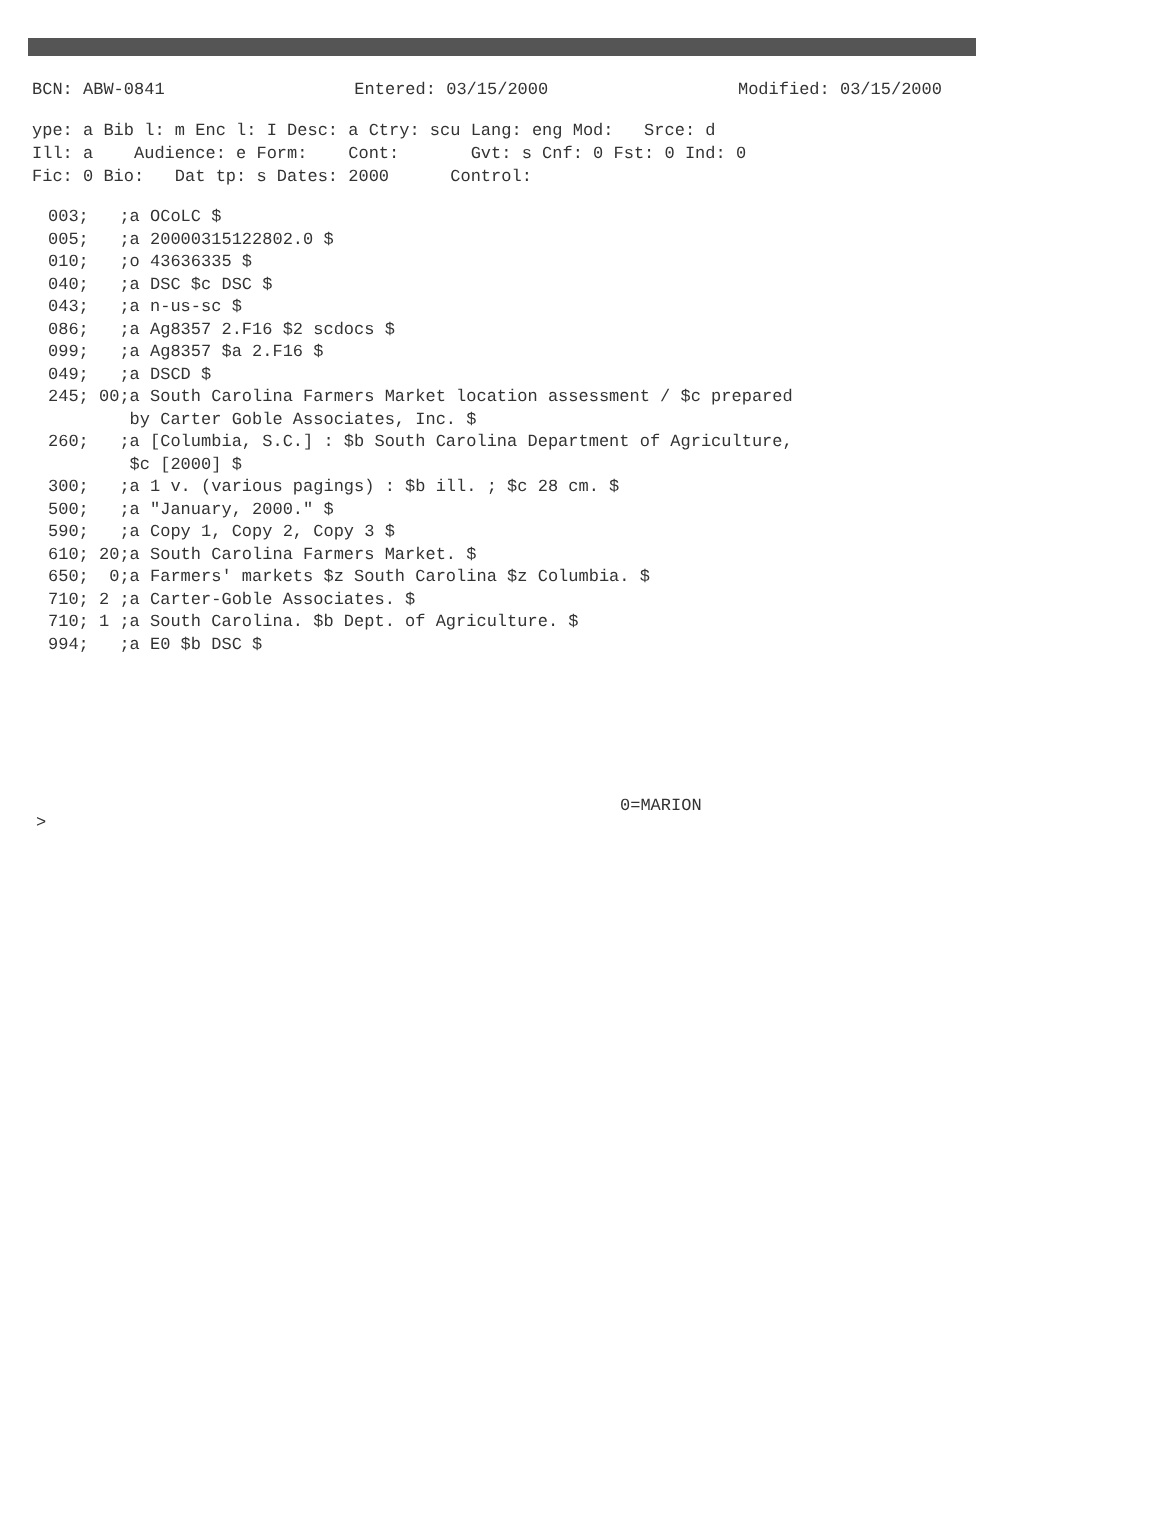BCN: ABW-0841 Entered: 03/15/2000 Modified: 03/15/2000
ype: a Bib l: m Enc l: I Desc: a Ctry: scu Lang: eng Mod: Srce: d Ill: a Audience: e Form: Cont: Gvt: s Cnf: 0 Fst: 0 Ind: 0 Fic: 0 Bio: Dat tp: s Dates: 2000 Control:
003; ;a OCoLC $ 005; ;a 20000315122802.0 $ 010; ;o 43636335 $ 040; ;a DSC $c DSC $ 043; ;a n-us-sc $ 086; ;a Ag8357 2.F16 $2 scdocs $ 099; ;a Ag8357 $a 2.F16 $ 049; ;a DSCD $ 245; 00;a South Carolina Farmers Market location assessment / $c prepared by Carter Goble Associates, Inc. $ 260; ;a [Columbia, S.C.] : $b South Carolina Department of Agriculture, $c [2000] $ 300; ;a 1 v. (various pagings) : $b ill. ; $c 28 cm. $ 500; ;a "January, 2000." $ 590; ;a Copy 1, Copy 2, Copy 3 $ 610; 20;a South Carolina Farmers Market. $ 650; 0;a Farmers' markets $z South Carolina $z Columbia. $ 710; 2 ;a Carter-Goble Associates. $ 710; 1 ;a South Carolina. $b Dept. of Agriculture. $ 994; ;a E0 $b DSC $
0=MARION
>